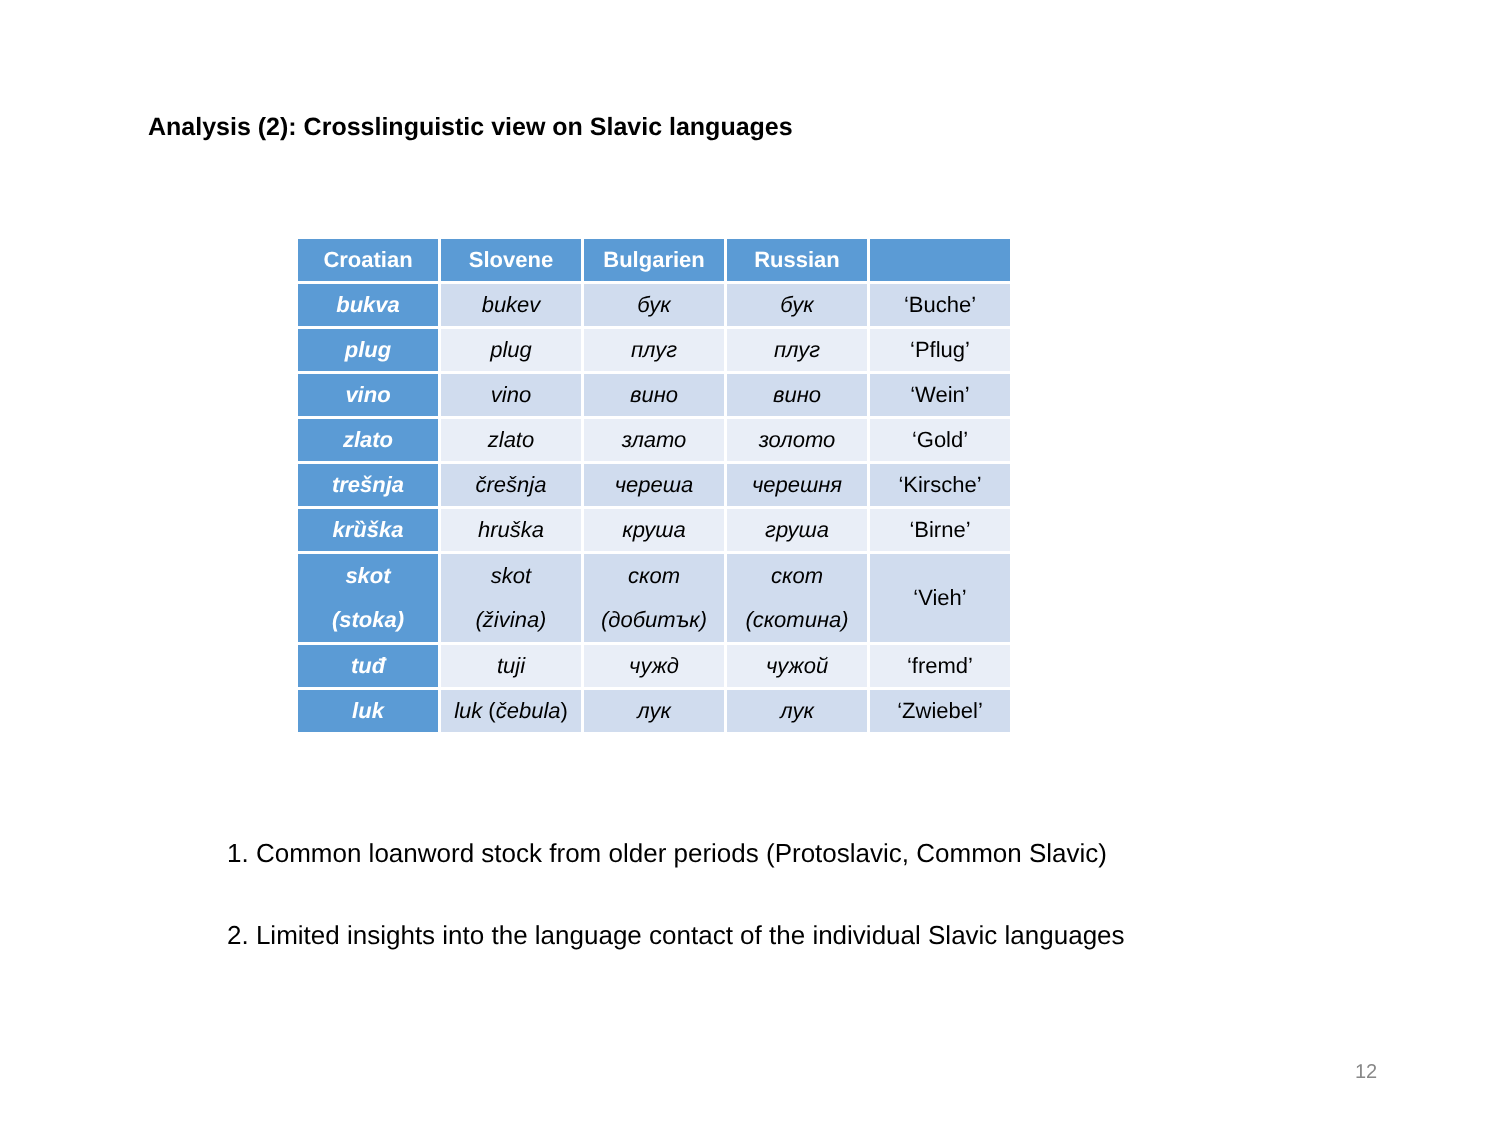Analysis (2): Crosslinguistic view on Slavic languages
| Croatian | Slovene | Bulgarien | Russian | |
| --- | --- | --- | --- | --- |
| bukva | bukev | бук | бук | ‘Buche’ |
| plug | plug | плуг | плуг | ‘Pflug’ |
| vino | vino | вино | вино | ‘Wein’ |
| zlato | zlato | злато | золото | ‘Gold’ |
| trešnja | črešnja | череша | черешня | ‘Kirsche’ |
| krȕška | hruška | круша | груша | ‘Birne’ |
| skot (stoka) | skot (živina) | скот (добитък) | скот (скотина) | ‘Vieh’ |
| tuđ | tuji | чужд | чужой | ‘fremd’ |
| luk | luk ( čebula ) | лук | лук | ‘Zwiebel’ |
1. Common loanword stock from older periods (Protoslavic, Common Slavic)
2. Limited insights into the language contact of the individual Slavic languages
12